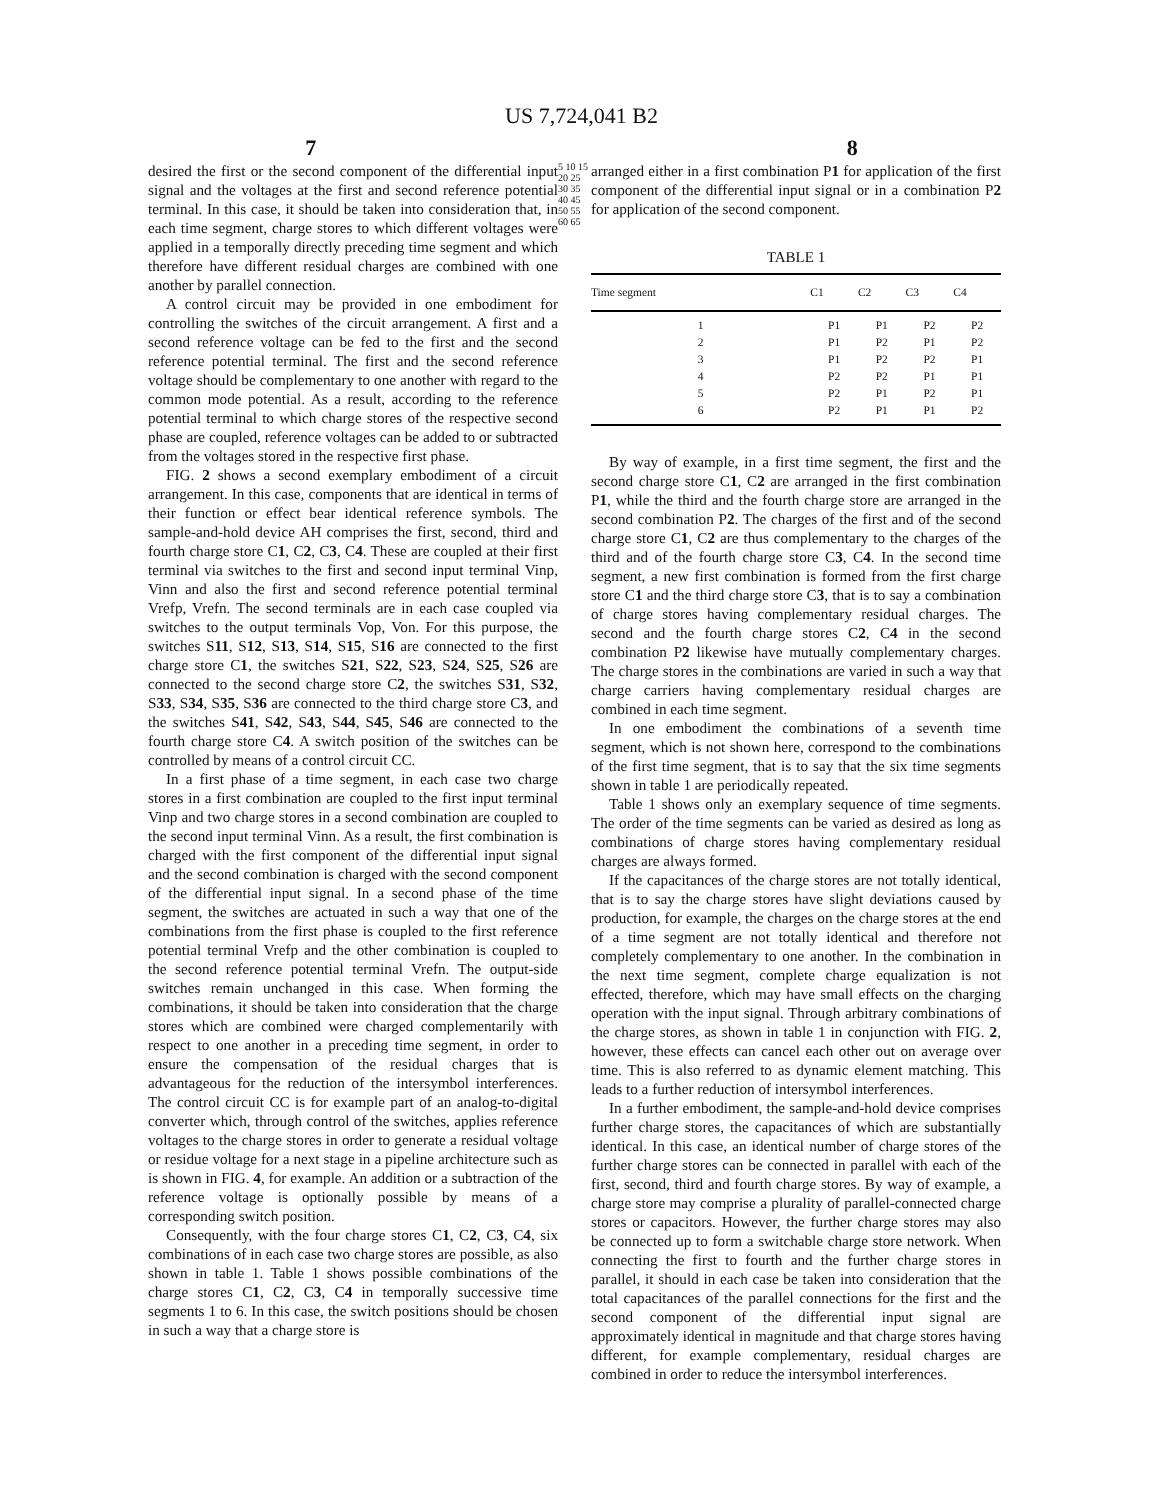US 7,724,041 B2
7 8
desired the first or the second component of the differential input signal and the voltages at the first and second reference potential terminal. In this case, it should be taken into consideration that, in each time segment, charge stores to which different voltages were applied in a temporally directly preceding time segment and which therefore have different residual charges are combined with one another by parallel connection.
A control circuit may be provided in one embodiment for controlling the switches of the circuit arrangement. A first and a second reference voltage can be fed to the first and the second reference potential terminal. The first and the second reference voltage should be complementary to one another with regard to the common mode potential. As a result, according to the reference potential terminal to which charge stores of the respective second phase are coupled, reference voltages can be added to or subtracted from the voltages stored in the respective first phase.
FIG. 2 shows a second exemplary embodiment of a circuit arrangement. In this case, components that are identical in terms of their function or effect bear identical reference symbols. The sample-and-hold device AH comprises the first, second, third and fourth charge store C1, C2, C3, C4. These are coupled at their first terminal via switches to the first and second input terminal Vinp, Vinn and also the first and second reference potential terminal Vrefp, Vrefn. The second terminals are in each case coupled via switches to the output terminals Vop, Von. For this purpose, the switches S11, S12, S13, S14, S15, S16 are connected to the first charge store C1, the switches S21, S22, S23, S24, S25, S26 are connected to the second charge store C2, the switches S31, S32, S33, S34, S35, S36 are connected to the third charge store C3, and the switches S41, S42, S43, S44, S45, S46 are connected to the fourth charge store C4. A switch position of the switches can be controlled by means of a control circuit CC.
In a first phase of a time segment, in each case two charge stores in a first combination are coupled to the first input terminal Vinp and two charge stores in a second combination are coupled to the second input terminal Vinn. As a result, the first combination is charged with the first component of the differential input signal and the second combination is charged with the second component of the differential input signal. In a second phase of the time segment, the switches are actuated in such a way that one of the combinations from the first phase is coupled to the first reference potential terminal Vrefp and the other combination is coupled to the second reference potential terminal Vrefn. The output-side switches remain unchanged in this case. When forming the combinations, it should be taken into consideration that the charge stores which are combined were charged complementarily with respect to one another in a preceding time segment, in order to ensure the compensation of the residual charges that is advantageous for the reduction of the intersymbol interferences. The control circuit CC is for example part of an analog-to-digital converter which, through control of the switches, applies reference voltages to the charge stores in order to generate a residual voltage or residue voltage for a next stage in a pipeline architecture such as is shown in FIG. 4, for example. An addition or a subtraction of the reference voltage is optionally possible by means of a corresponding switch position.
Consequently, with the four charge stores C1, C2, C3, C4, six combinations of in each case two charge stores are possible, as also shown in table 1. Table 1 shows possible combinations of the charge stores C1, C2, C3, C4 in temporally successive time segments 1 to 6. In this case, the switch positions should be chosen in such a way that a charge store is
5 10 15 20 25 30 35 40 45 50 55 60 65
arranged either in a first combination P1 for application of the first component of the differential input signal or in a combination P2 for application of the second component.
TABLE 1
| Time segment | C1 | C2 | C3 | C4 |
| --- | --- | --- | --- | --- |
| 1 | P1 | P1 | P2 | P2 |
| 2 | P1 | P2 | P1 | P2 |
| 3 | P1 | P2 | P2 | P1 |
| 4 | P2 | P2 | P1 | P1 |
| 5 | P2 | P1 | P2 | P1 |
| 6 | P2 | P1 | P1 | P2 |
By way of example, in a first time segment, the first and the second charge store C1, C2 are arranged in the first combination P1, while the third and the fourth charge store are arranged in the second combination P2. The charges of the first and of the second charge store C1, C2 are thus complementary to the charges of the third and of the fourth charge store C3, C4. In the second time segment, a new first combination is formed from the first charge store C1 and the third charge store C3, that is to say a combination of charge stores having complementary residual charges. The second and the fourth charge stores C2, C4 in the second combination P2 likewise have mutually complementary charges. The charge stores in the combinations are varied in such a way that charge carriers having complementary residual charges are combined in each time segment.
In one embodiment the combinations of a seventh time segment, which is not shown here, correspond to the combinations of the first time segment, that is to say that the six time segments shown in table 1 are periodically repeated.
Table 1 shows only an exemplary sequence of time segments. The order of the time segments can be varied as desired as long as combinations of charge stores having complementary residual charges are always formed.
If the capacitances of the charge stores are not totally identical, that is to say the charge stores have slight deviations caused by production, for example, the charges on the charge stores at the end of a time segment are not totally identical and therefore not completely complementary to one another. In the combination in the next time segment, complete charge equalization is not effected, therefore, which may have small effects on the charging operation with the input signal. Through arbitrary combinations of the charge stores, as shown in table 1 in conjunction with FIG. 2, however, these effects can cancel each other out on average over time. This is also referred to as dynamic element matching. This leads to a further reduction of intersymbol interferences.
In a further embodiment, the sample-and-hold device comprises further charge stores, the capacitances of which are substantially identical. In this case, an identical number of charge stores of the further charge stores can be connected in parallel with each of the first, second, third and fourth charge stores. By way of example, a charge store may comprise a plurality of parallel-connected charge stores or capacitors. However, the further charge stores may also be connected up to form a switchable charge store network. When connecting the first to fourth and the further charge stores in parallel, it should in each case be taken into consideration that the total capacitances of the parallel connections for the first and the second component of the differential input signal are approximately identical in magnitude and that charge stores having different, for example complementary, residual charges are combined in order to reduce the intersymbol interferences.